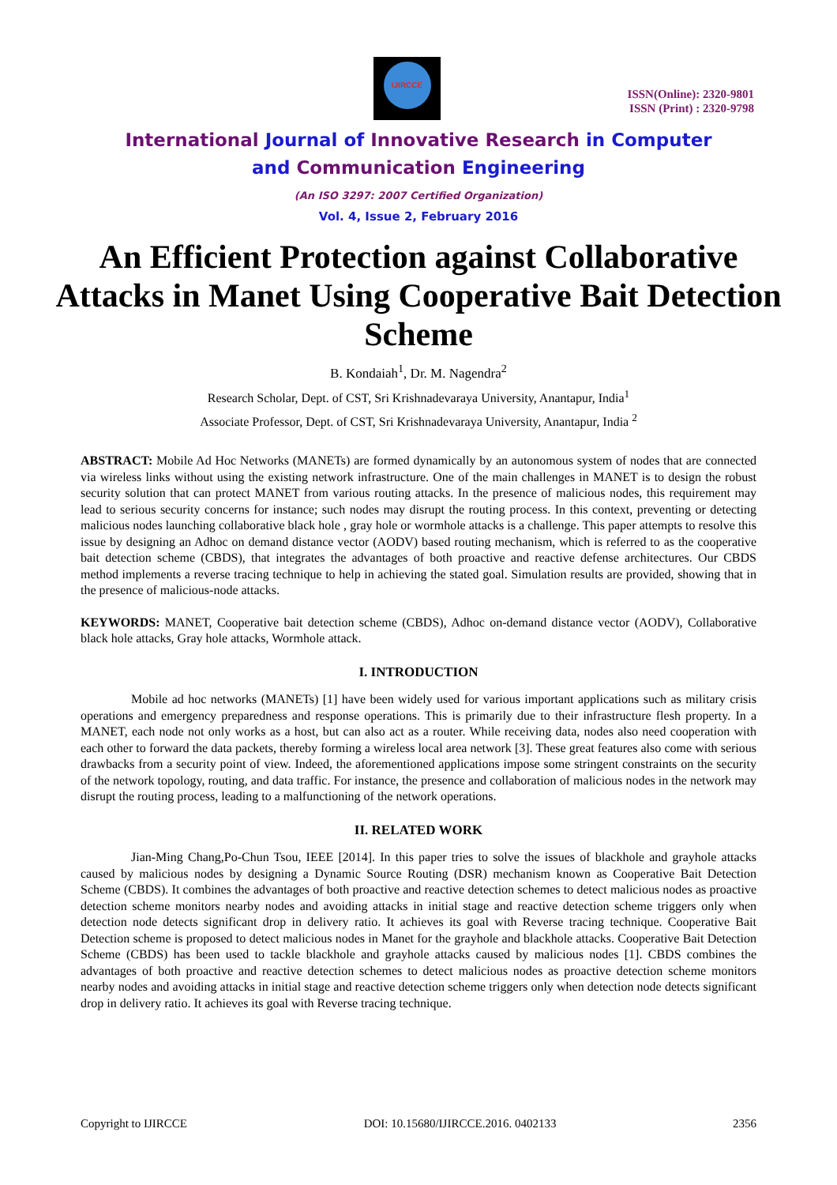IJIRCCE
ISSN(Online): 2320-9801
ISSN (Print) : 2320-9798
International Journal of Innovative Research in Computer
and Communication Engineering
(An ISO 3297: 2007 Certified Organization)
Vol. 4, Issue 2, February 2016
An Efficient Protection against Collaborative Attacks in Manet Using Cooperative Bait Detection Scheme
B. Kondaiah<sup>1</sup>, Dr. M. Nagendra<sup>2</sup>
Research Scholar, Dept. of CST, Sri Krishnadevaraya University, Anantapur, India<sup>1</sup>
Associate Professor, Dept. of CST, Sri Krishnadevaraya University, Anantapur, India <sup>2</sup>
ABSTRACT: Mobile Ad Hoc Networks (MANETs) are formed dynamically by an autonomous system of nodes that are connected via wireless links without using the existing network infrastructure. One of the main challenges in MANET is to design the robust security solution that can protect MANET from various routing attacks. In the presence of malicious nodes, this requirement may lead to serious security concerns for instance; such nodes may disrupt the routing process. In this context, preventing or detecting malicious nodes launching collaborative black hole , gray hole or wormhole attacks is a challenge. This paper attempts to resolve this issue by designing an Adhoc on demand distance vector (AODV) based routing mechanism, which is referred to as the cooperative bait detection scheme (CBDS), that integrates the advantages of both proactive and reactive defense architectures. Our CBDS method implements a reverse tracing technique to help in achieving the stated goal. Simulation results are provided, showing that in the presence of malicious-node attacks.
KEYWORDS: MANET, Cooperative bait detection scheme (CBDS), Adhoc on-demand distance vector (AODV), Collaborative black hole attacks, Gray hole attacks, Wormhole attack.
I. INTRODUCTION
Mobile ad hoc networks (MANETs) [1] have been widely used for various important applications such as military crisis operations and emergency preparedness and response operations. This is primarily due to their infrastructure flesh property. In a MANET, each node not only works as a host, but can also act as a router. While receiving data, nodes also need cooperation with each other to forward the data packets, thereby forming a wireless local area network [3]. These great features also come with serious drawbacks from a security point of view. Indeed, the aforementioned applications impose some stringent constraints on the security of the network topology, routing, and data traffic. For instance, the presence and collaboration of malicious nodes in the network may disrupt the routing process, leading to a malfunctioning of the network operations.
II. RELATED WORK
Jian-Ming Chang,Po-Chun Tsou, IEEE [2014]. In this paper tries to solve the issues of blackhole and grayhole attacks caused by malicious nodes by designing a Dynamic Source Routing (DSR) mechanism known as Cooperative Bait Detection Scheme (CBDS). It combines the advantages of both proactive and reactive detection schemes to detect malicious nodes as proactive detection scheme monitors nearby nodes and avoiding attacks in initial stage and reactive detection scheme triggers only when detection node detects significant drop in delivery ratio. It achieves its goal with Reverse tracing technique. Cooperative Bait Detection scheme is proposed to detect malicious nodes in Manet for the grayhole and blackhole attacks. Cooperative Bait Detection Scheme (CBDS) has been used to tackle blackhole and grayhole attacks caused by malicious nodes [1]. CBDS combines the advantages of both proactive and reactive detection schemes to detect malicious nodes as proactive detection scheme monitors nearby nodes and avoiding attacks in initial stage and reactive detection scheme triggers only when detection node detects significant drop in delivery ratio. It achieves its goal with Reverse tracing technique.
Copyright to IJIRCCE DOI: 10.15680/IJIRCCE.2016. 0402133 2356